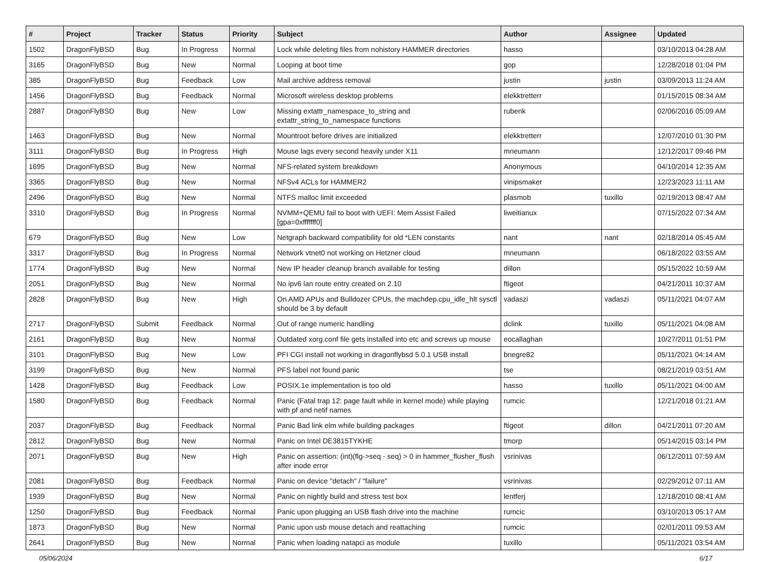| # | Project | Tracker | Status | Priority | Subject | Author | Assignee | Updated |
| --- | --- | --- | --- | --- | --- | --- | --- | --- |
| 1502 | DragonFlyBSD | Bug | In Progress | Normal | Lock while deleting files from nohistory HAMMER directories | hasso | | 03/10/2013 04:28 AM |
| 3165 | DragonFlyBSD | Bug | New | Normal | Looping at boot time | gop | | 12/28/2018 01:04 PM |
| 385 | DragonFlyBSD | Bug | Feedback | Low | Mail archive address removal | justin | justin | 03/09/2013 11:24 AM |
| 1456 | DragonFlyBSD | Bug | Feedback | Normal | Microsoft wireless desktop problems | elekktretterr | | 01/15/2015 08:34 AM |
| 2887 | DragonFlyBSD | Bug | New | Low | Missing extattr_namespace_to_string and extattr_string_to_namespace functions | rubenk | | 02/06/2016 05:09 AM |
| 1463 | DragonFlyBSD | Bug | New | Normal | Mountroot before drives are initialized | elekktretterr | | 12/07/2010 01:30 PM |
| 3111 | DragonFlyBSD | Bug | In Progress | High | Mouse lags every second heavily under X11 | mneumann | | 12/12/2017 09:46 PM |
| 1695 | DragonFlyBSD | Bug | New | Normal | NFS-related system breakdown | Anonymous | | 04/10/2014 12:35 AM |
| 3365 | DragonFlyBSD | Bug | New | Normal | NFSv4 ACLs for HAMMER2 | vinipsmaker | | 12/23/2023 11:11 AM |
| 2496 | DragonFlyBSD | Bug | New | Normal | NTFS malloc limit exceeded | plasmob | tuxillo | 02/19/2013 08:47 AM |
| 3310 | DragonFlyBSD | Bug | In Progress | Normal | NVMM+QEMU fail to boot with UEFI: Mem Assist Failed [gpa=0xfffffff0] | liweitianux | | 07/15/2022 07:34 AM |
| 679 | DragonFlyBSD | Bug | New | Low | Netgraph backward compatibility for old *LEN constants | nant | nant | 02/18/2014 05:45 AM |
| 3317 | DragonFlyBSD | Bug | In Progress | Normal | Network vtnet0 not working on Hetzner cloud | mneumann | | 06/18/2022 03:55 AM |
| 1774 | DragonFlyBSD | Bug | New | Normal | New IP header cleanup branch available for testing | dillon | | 05/15/2022 10:59 AM |
| 2051 | DragonFlyBSD | Bug | New | Normal | No ipv6 lan route entry created on 2.10 | ftigeot | | 04/21/2011 10:37 AM |
| 2828 | DragonFlyBSD | Bug | New | High | On AMD APUs and Bulldozer CPUs, the machdep.cpu_idle_hlt sysctl should be 3 by default | vadaszi | vadaszi | 05/11/2021 04:07 AM |
| 2717 | DragonFlyBSD | Submit | Feedback | Normal | Out of range numeric handling | dclink | tuxillo | 05/11/2021 04:08 AM |
| 2161 | DragonFlyBSD | Bug | New | Normal | Outdated xorg.conf file gets installed into etc and screws up mouse | eocallaghan | | 10/27/2011 01:51 PM |
| 3101 | DragonFlyBSD | Bug | New | Low | PFI CGI install not working in dragonflybsd 5.0.1 USB install | bnegre82 | | 05/11/2021 04:14 AM |
| 3199 | DragonFlyBSD | Bug | New | Normal | PFS label not found panic | tse | | 08/21/2019 03:51 AM |
| 1428 | DragonFlyBSD | Bug | Feedback | Low | POSIX.1e implementation is too old | hasso | tuxillo | 05/11/2021 04:00 AM |
| 1580 | DragonFlyBSD | Bug | Feedback | Normal | Panic (Fatal trap 12: page fault while in kernel mode) while playing with pf and netif names | rumcic | | 12/21/2018 01:21 AM |
| 2037 | DragonFlyBSD | Bug | Feedback | Normal | Panic Bad link elm while building packages | ftigeot | dillon | 04/21/2011 07:20 AM |
| 2812 | DragonFlyBSD | Bug | New | Normal | Panic on Intel DE3815TYKHE | tmorp | | 05/14/2015 03:14 PM |
| 2071 | DragonFlyBSD | Bug | New | High | Panic on assertion: (int)(flg->seq - seq) > 0 in hammer_flusher_flush after inode error | vsrinivas | | 06/12/2011 07:59 AM |
| 2081 | DragonFlyBSD | Bug | Feedback | Normal | Panic on device "detach" / "failure" | vsrinivas | | 02/29/2012 07:11 AM |
| 1939 | DragonFlyBSD | Bug | New | Normal | Panic on nightly build and stress test box | lentferj | | 12/18/2010 08:41 AM |
| 1250 | DragonFlyBSD | Bug | Feedback | Normal | Panic upon plugging an USB flash drive into the machine | rumcic | | 03/10/2013 05:17 AM |
| 1873 | DragonFlyBSD | Bug | New | Normal | Panic upon usb mouse detach and reattaching | rumcic | | 02/01/2011 09:53 AM |
| 2641 | DragonFlyBSD | Bug | New | Normal | Panic when loading natapci as module | tuxillo | | 05/11/2021 03:54 AM |
05/06/2024 6/17